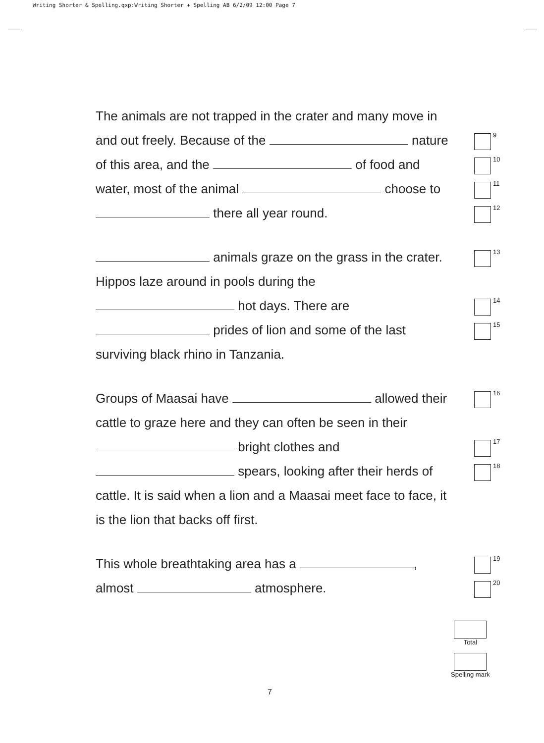Writing Shorter & Spelling.qxp:Writing Shorter + Spelling AB 6/2/09 12:00 Page 7
The animals are not trapped in the crater and many move in
and out freely. Because of the nature
9
of this area, and the of food and
10
water, most of the animal choose to
11
there all year round.
12
animals graze on the grass in the crater.
13
Hippos laze around in pools during the
hot days. There are
14
prides of lion and some of the last
15
surviving black rhino in Tanzania.
Groups of Maasai have allowed their
16
cattle to graze here and they can often be seen in their
bright clothes and
17
spears, looking after their herds of
18
cattle. It is said when a lion and a Maasai meet face to face, it
is the lion that backs off first.
This whole breathtaking area has a ,
19
almost atmosphere.
20
Total
Spelling mark
7